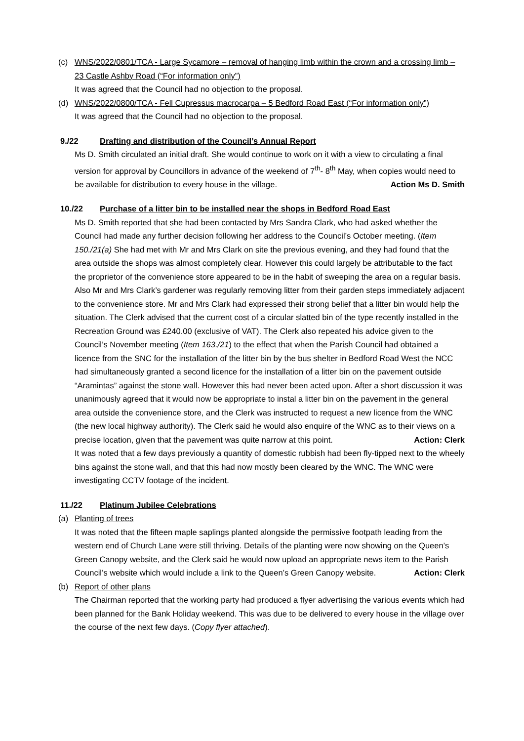(c) WNS/2022/0801/TCA - Large Sycamore – removal of hanging limb within the crown and a crossing limb – 23 Castle Ashby Road (“For information only”)
It was agreed that the Council had no objection to the proposal.
(d) WNS/2022/0800/TCA - Fell Cupressus macrocarpa – 5 Bedford Road East (“For information only”)
It was agreed that the Council had no objection to the proposal.
9./22 Drafting and distribution of the Council’s Annual Report
Ms D. Smith circulated an initial draft. She would continue to work on it with a view to circulating a final version for approval by Councillors in advance of the weekend of 7<sup>th</sup>- 8<sup>th</sup> May, when copies would need to be available for distribution to every house in the village. Action Ms D. Smith
10./22 Purchase of a litter bin to be installed near the shops in Bedford Road East
Ms D. Smith reported that she had been contacted by Mrs Sandra Clark, who had asked whether the Council had made any further decision following her address to the Council’s October meeting. (Item 150./21(a) She had met with Mr and Mrs Clark on site the previous evening, and they had found that the area outside the shops was almost completely clear. However this could largely be attributable to the fact the proprietor of the convenience store appeared to be in the habit of sweeping the area on a regular basis. Also Mr and Mrs Clark’s gardener was regularly removing litter from their garden steps immediately adjacent to the convenience store. Mr and Mrs Clark had expressed their strong belief that a litter bin would help the situation. The Clerk advised that the current cost of a circular slatted bin of the type recently installed in the Recreation Ground was £240.00 (exclusive of VAT). The Clerk also repeated his advice given to the Council’s November meeting (Item 163./21) to the effect that when the Parish Council had obtained a licence from the SNC for the installation of the litter bin by the bus shelter in Bedford Road West the NCC had simultaneously granted a second licence for the installation of a litter bin on the pavement outside “Aramintas” against the stone wall. However this had never been acted upon. After a short discussion it was unanimously agreed that it would now be appropriate to instal a litter bin on the pavement in the general area outside the convenience store, and the Clerk was instructed to request a new licence from the WNC (the new local highway authority). The Clerk said he would also enquire of the WNC as to their views on a precise location, given that the pavement was quite narrow at this point. Action: Clerk
It was noted that a few days previously a quantity of domestic rubbish had been fly-tipped next to the wheely bins against the stone wall, and that this had now mostly been cleared by the WNC. The WNC were investigating CCTV footage of the incident.
11./22 Platinum Jubilee Celebrations
(a) Planting of trees
It was noted that the fifteen maple saplings planted alongside the permissive footpath leading from the western end of Church Lane were still thriving. Details of the planting were now showing on the Queen’s Green Canopy website, and the Clerk said he would now upload an appropriate news item to the Parish Council’s website which would include a link to the Queen’s Green Canopy website. Action: Clerk
(b) Report of other plans
The Chairman reported that the working party had produced a flyer advertising the various events which had been planned for the Bank Holiday weekend. This was due to be delivered to every house in the village over the course of the next few days. (Copy flyer attached).